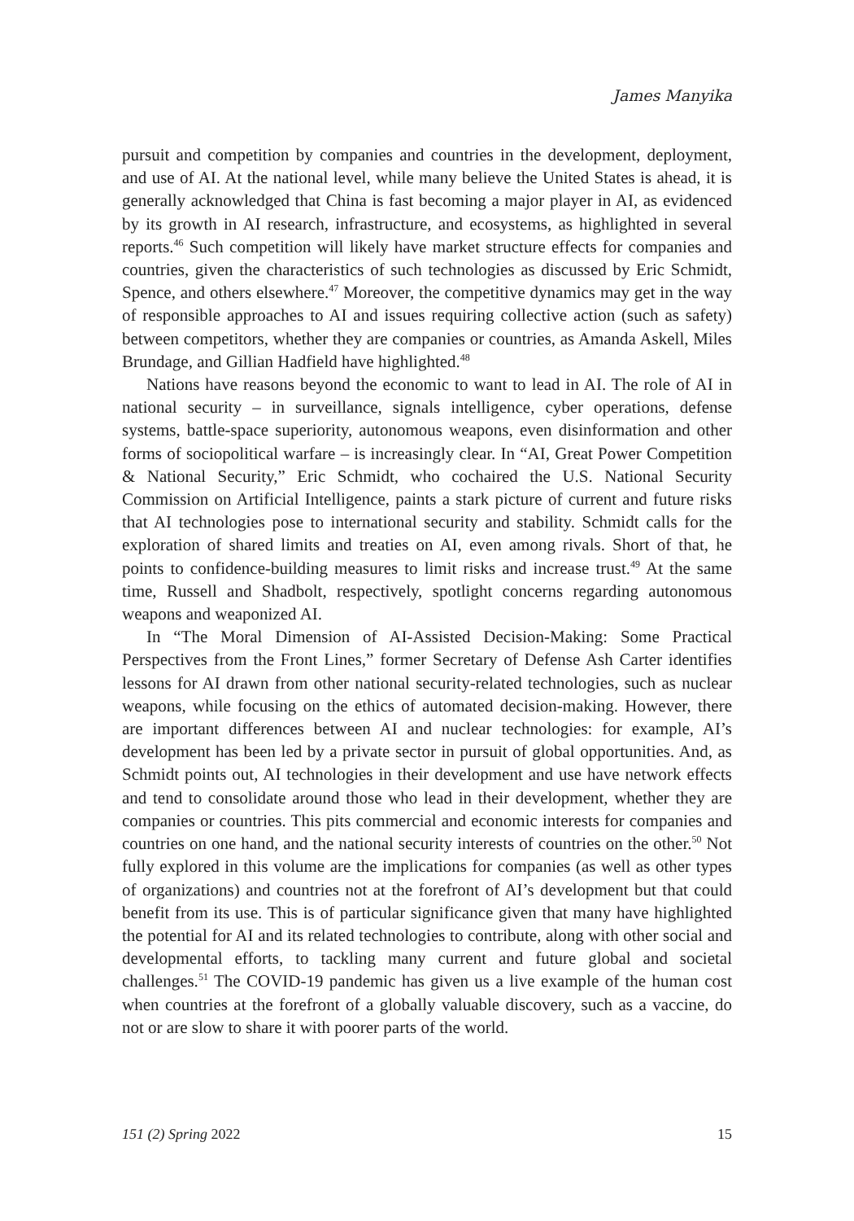James Manyika
pursuit and competition by companies and countries in the development, deployment, and use of AI. At the national level, while many believe the United States is ahead, it is generally acknowledged that China is fast becoming a major player in AI, as evidenced by its growth in AI research, infrastructure, and ecosystems, as highlighted in several reports.<sup>46</sup> Such competition will likely have market structure effects for companies and countries, given the characteristics of such technologies as discussed by Eric Schmidt, Spence, and others elsewhere.<sup>47</sup> Moreover, the competitive dynamics may get in the way of responsible approaches to AI and issues requiring collective action (such as safety) between competitors, whether they are companies or countries, as Amanda Askell, Miles Brundage, and Gillian Hadfield have highlighted.<sup>48</sup>
Nations have reasons beyond the economic to want to lead in AI. The role of AI in national security – in surveillance, signals intelligence, cyber operations, defense systems, battle-space superiority, autonomous weapons, even disinformation and other forms of sociopolitical warfare – is increasingly clear. In “AI, Great Power Competition & National Security,” Eric Schmidt, who cochaired the U.S. National Security Commission on Artificial Intelligence, paints a stark picture of current and future risks that AI technologies pose to international security and stability. Schmidt calls for the exploration of shared limits and treaties on AI, even among rivals. Short of that, he points to confidence-building measures to limit risks and increase trust.<sup>49</sup> At the same time, Russell and Shadbolt, respectively, spotlight concerns regarding autonomous weapons and weaponized AI.
In “The Moral Dimension of AI-Assisted Decision-Making: Some Practical Perspectives from the Front Lines,” former Secretary of Defense Ash Carter identifies lessons for AI drawn from other national security-related technologies, such as nuclear weapons, while focusing on the ethics of automated decision-making. However, there are important differences between AI and nuclear technologies: for example, AI’s development has been led by a private sector in pursuit of global opportunities. And, as Schmidt points out, AI technologies in their development and use have network effects and tend to consolidate around those who lead in their development, whether they are companies or countries. This pits commercial and economic interests for companies and countries on one hand, and the national security interests of countries on the other.<sup>50</sup> Not fully explored in this volume are the implications for companies (as well as other types of organizations) and countries not at the forefront of AI’s development but that could benefit from its use. This is of particular significance given that many have highlighted the potential for AI and its related technologies to contribute, along with other social and developmental efforts, to tackling many current and future global and societal challenges.<sup>51</sup> The COVID-19 pandemic has given us a live example of the human cost when countries at the forefront of a globally valuable discovery, such as a vaccine, do not or are slow to share it with poorer parts of the world.
151 (2) Spring 2022 15